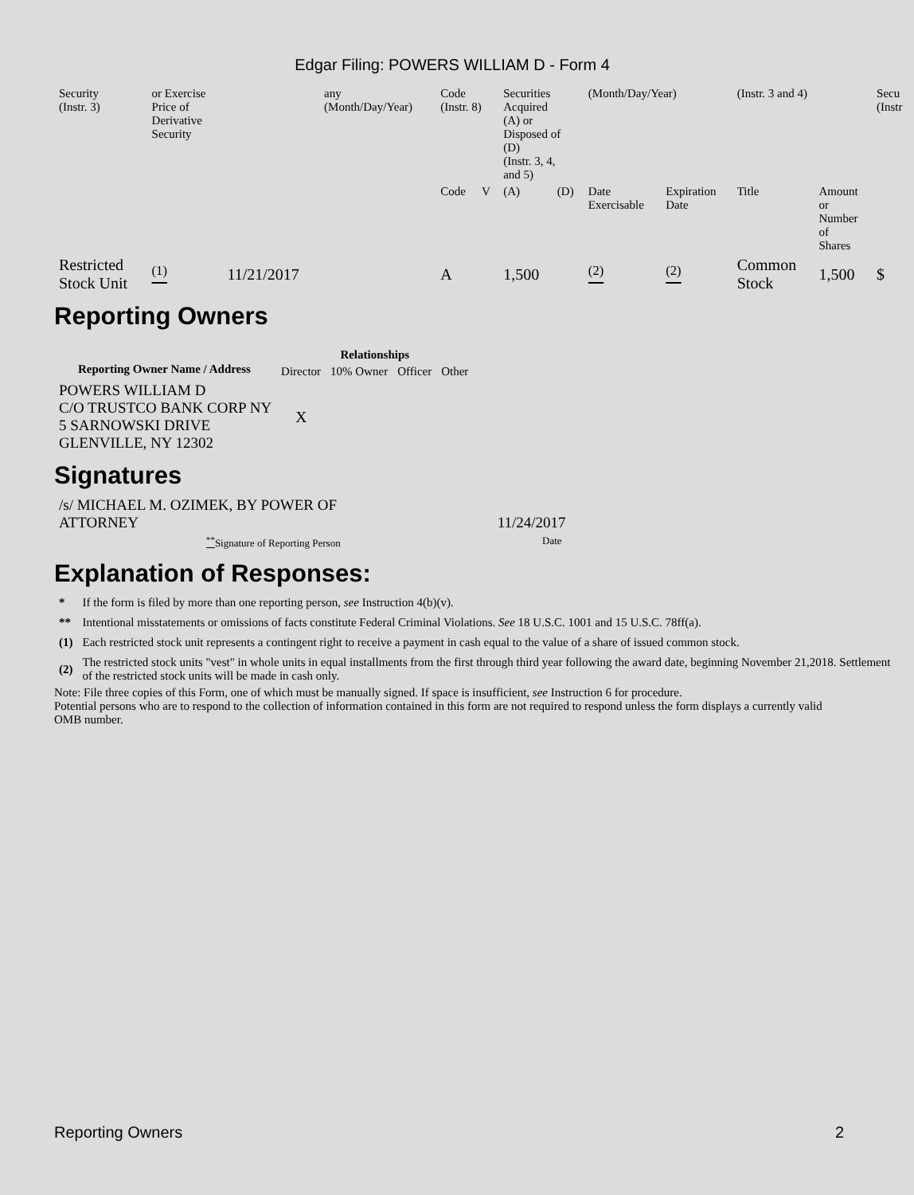Edgar Filing: POWERS WILLIAM D - Form 4
| Security (Instr. 3) | or Exercise Price of Derivative Security | | any (Month/Day/Year) | Code (Instr. 8) | | Securities Acquired (A) or Disposed of (D) (Instr. 3, 4, and 5) | | (Month/Day/Year) | | (Instr. 3 and 4) | | Secu (Instr |
| | | | | Code | V | (A) | (D) | Date Exercisable | Expiration Date | Title | Amount or Number of Shares | |
| Restricted Stock Unit | <sup>(1)</sup> | 11/21/2017 | | A | | 1,500 | | <sup>(2)</sup> | <sup>(2)</sup> | Common Stock | 1,500 | $ |
Reporting Owners
| Reporting Owner Name / Address | Relationships | | | |
| --- | --- | --- | --- | --- |
| | Director | 10% Owner | Officer | Other |
| POWERS WILLIAM D C/O TRUSTCO BANK CORP NY 5 SARNOWSKI DRIVE GLENVILLE, NY 12302 | X | | | |
Signatures
| /s/ MICHAEL M. OZIMEK, BY POWER OF ATTORNEY | 11/24/2017 |
| <sup>**</sup> Signature of Reporting Person | Date |
Explanation of Responses:
| * | If the form is filed by more than one reporting person, see Instruction 4(b)(v). |
| ** | Intentional misstatements or omissions of facts constitute Federal Criminal Violations. See 18 U.S.C. 1001 and 15 U.S.C. 78ff(a). |
| (1) | Each restricted stock unit represents a contingent right to receive a payment in cash equal to the value of a share of issued common stock. |
| (2) | The restricted stock units "vest" in whole units in equal installments from the first through third year following the award date, beginning November 21,2018. Settlement of the restricted stock units will be made in cash only. |
Note: File three copies of this Form, one of which must be manually signed. If space is insufficient, see Instruction 6 for procedure.
Potential persons who are to respond to the collection of information contained in this form are not required to respond unless the form displays a currently valid OMB number.
Reporting Owners 2